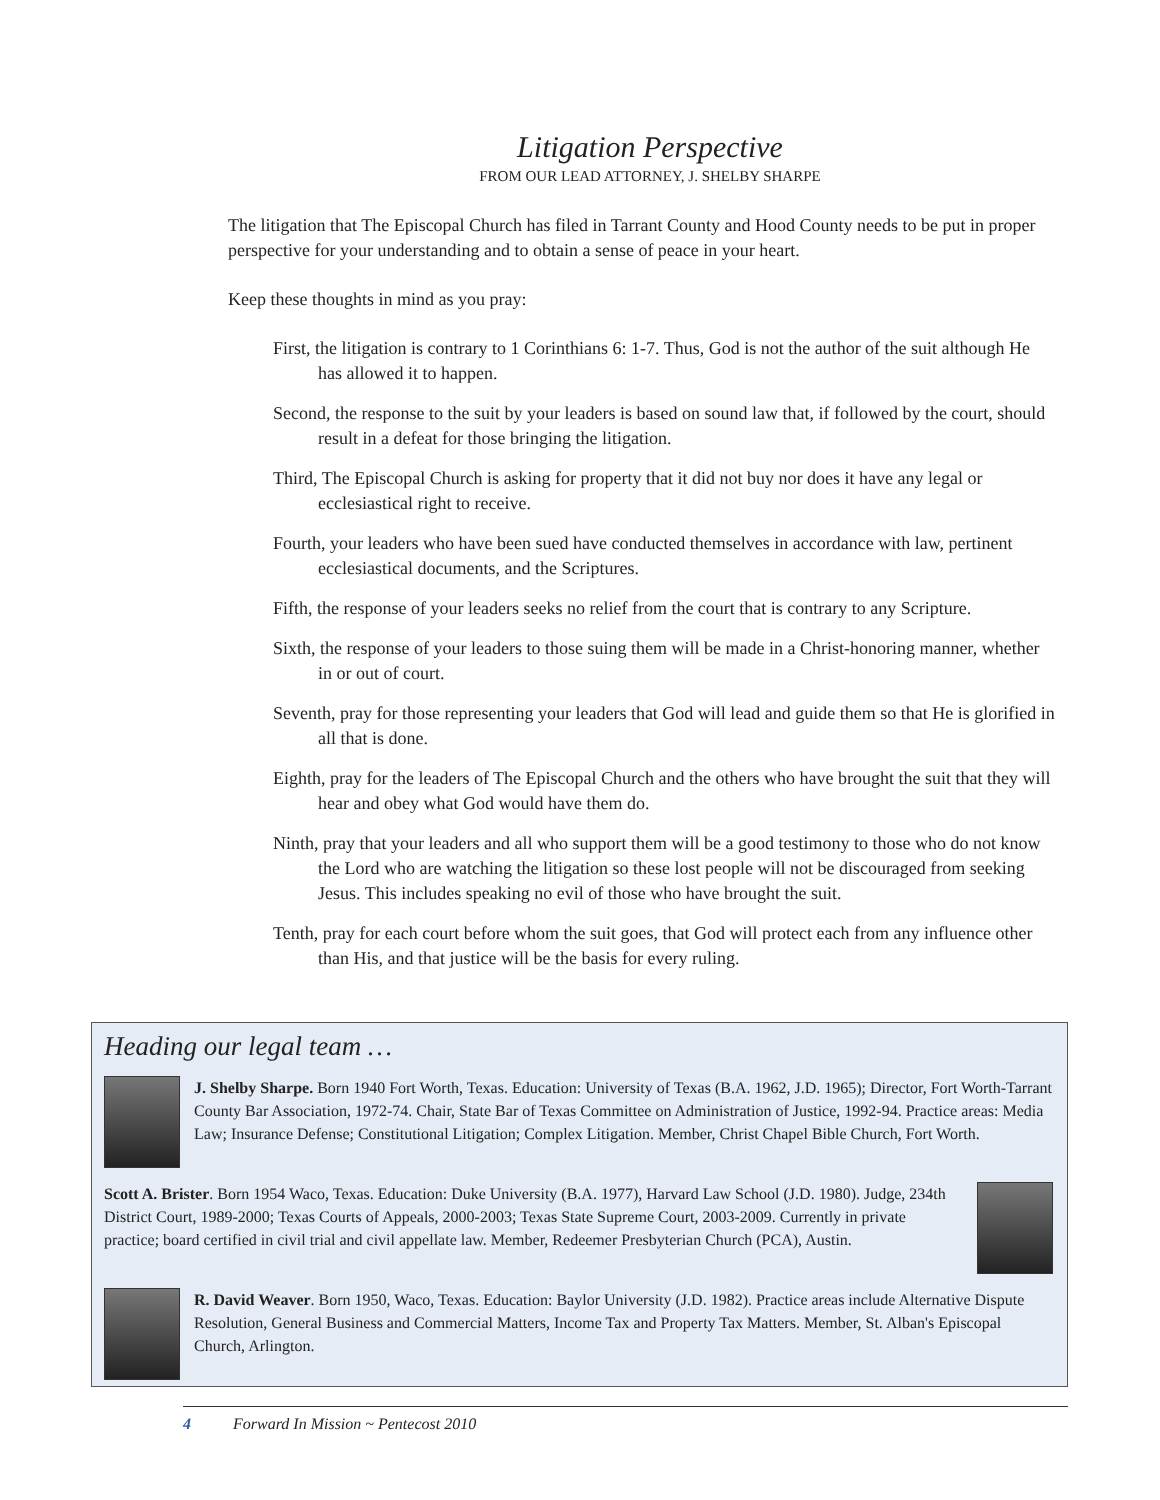Litigation Perspective
FROM OUR LEAD ATTORNEY, J. SHELBY SHARPE
The litigation that The Episcopal Church has filed in Tarrant County and Hood County needs to be put in proper perspective for your understanding and to obtain a sense of peace in your heart.
Keep these thoughts in mind as you pray:
First, the litigation is contrary to 1 Corinthians 6: 1-7. Thus, God is not the author of the suit although He has allowed it to happen.
Second, the response to the suit by your leaders is based on sound law that, if followed by the court, should result in a defeat for those bringing the litigation.
Third, The Episcopal Church is asking for property that it did not buy nor does it have any legal or ecclesiastical right to receive.
Fourth, your leaders who have been sued have conducted themselves in accordance with law, pertinent ecclesiastical documents, and the Scriptures.
Fifth, the response of your leaders seeks no relief from the court that is contrary to any Scripture.
Sixth, the response of your leaders to those suing them will be made in a Christ-honoring manner, whether in or out of court.
Seventh, pray for those representing your leaders that God will lead and guide them so that He is glorified in all that is done.
Eighth, pray for the leaders of The Episcopal Church and the others who have brought the suit that they will hear and obey what God would have them do.
Ninth, pray that your leaders and all who support them will be a good testimony to those who do not know the Lord who are watching the litigation so these lost people will not be discouraged from seeking Jesus. This includes speaking no evil of those who have brought the suit.
Tenth, pray for each court before whom the suit goes, that God will protect each from any influence other than His, and that justice will be the basis for every ruling.
Heading our legal team …
J. Shelby Sharpe. Born 1940 Fort Worth, Texas. Education: University of Texas (B.A. 1962, J.D. 1965); Director, Fort Worth-Tarrant County Bar Association, 1972-74. Chair, State Bar of Texas Committee on Administration of Justice, 1992-94. Practice areas: Media Law; Insurance Defense; Constitutional Litigation; Complex Litigation. Member, Christ Chapel Bible Church, Fort Worth.
Scott A. Brister. Born 1954 Waco, Texas. Education: Duke University (B.A. 1977), Harvard Law School (J.D. 1980). Judge, 234th District Court, 1989-2000; Texas Courts of Appeals, 2000-2003; Texas State Supreme Court, 2003-2009. Currently in private practice; board certified in civil trial and civil appellate law. Member, Redeemer Presbyterian Church (PCA), Austin.
R. David Weaver. Born 1950, Waco, Texas. Education: Baylor University (J.D. 1982). Practice areas include Alternative Dispute Resolution, General Business and Commercial Matters, Income Tax and Property Tax Matters. Member, St. Alban's Episcopal Church, Arlington.
4 Forward In Mission ~ Pentecost 2010